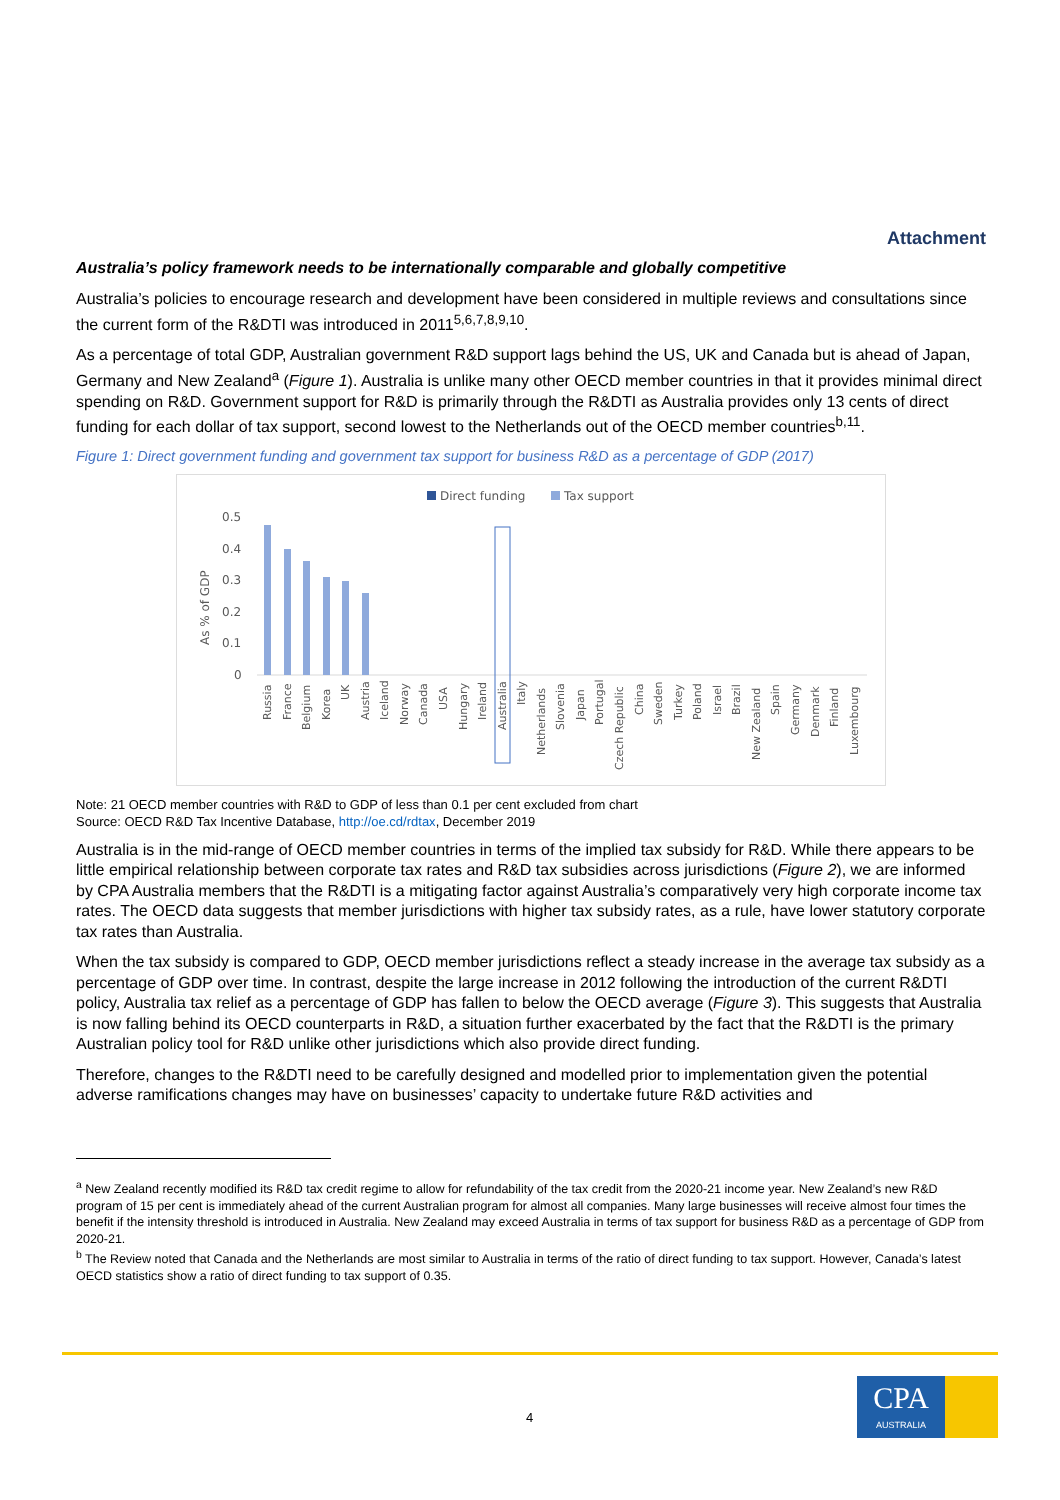Attachment
Australia’s policy framework needs to be internationally comparable and globally competitive
Australia’s policies to encourage research and development have been considered in multiple reviews and consultations since the current form of the R&DTI was introduced in 2011<sup>5,6,7,8,9,10</sup>.
As a percentage of total GDP, Australian government R&D support lags behind the US, UK and Canada but is ahead of Japan, Germany and New Zealand<sup>a</sup> (Figure 1). Australia is unlike many other OECD member countries in that it provides minimal direct spending on R&D. Government support for R&D is primarily through the R&DTI as Australia provides only 13 cents of direct funding for each dollar of tax support, second lowest to the Netherlands out of the OECD member countries<sup>b,11</sup>.
Figure 1: Direct government funding and government tax support for business R&D as a percentage of GDP (2017)
Direct funding
Tax support
0.5
0.4
0.3
0.2
0.1
0
As % of GDP
Russia
France
Belgium
Korea
UK
Austria
Iceland
Norway
Canada
USA
Hungary
Ireland
Australia
Italy
Netherlands
Slovenia
Japan
Portugal
Czech Republic
China
Sweden
Turkey
Poland
Israel
Brazil
New Zealand
Spain
Germany
Denmark
Finland
Luxembourg
Note: 21 OECD member countries with R&D to GDP of less than 0.1 per cent excluded from chart
Source: OECD R&D Tax Incentive Database, http://oe.cd/rdtax, December 2019
Australia is in the mid-range of OECD member countries in terms of the implied tax subsidy for R&D. While there appears to be little empirical relationship between corporate tax rates and R&D tax subsidies across jurisdictions (Figure 2), we are informed by CPA Australia members that the R&DTI is a mitigating factor against Australia’s comparatively very high corporate income tax rates. The OECD data suggests that member jurisdictions with higher tax subsidy rates, as a rule, have lower statutory corporate tax rates than Australia.
When the tax subsidy is compared to GDP, OECD member jurisdictions reflect a steady increase in the average tax subsidy as a percentage of GDP over time. In contrast, despite the large increase in 2012 following the introduction of the current R&DTI policy, Australia tax relief as a percentage of GDP has fallen to below the OECD average (Figure 3). This suggests that Australia is now falling behind its OECD counterparts in R&D, a situation further exacerbated by the fact that the R&DTI is the primary Australian policy tool for R&D unlike other jurisdictions which also provide direct funding.
Therefore, changes to the R&DTI need to be carefully designed and modelled prior to implementation given the potential adverse ramifications changes may have on businesses’ capacity to undertake future R&D activities and
<sup>a</sup> New Zealand recently modified its R&D tax credit regime to allow for refundability of the tax credit from the 2020-21 income year. New Zealand’s new R&D program of 15 per cent is immediately ahead of the current Australian program for almost all companies. Many large businesses will receive almost four times the benefit if the intensity threshold is introduced in Australia. New Zealand may exceed Australia in terms of tax support for business R&D as a percentage of GDP from 2020-21.
<sup>b</sup> The Review noted that Canada and the Netherlands are most similar to Australia in terms of the ratio of direct funding to tax support. However, Canada’s latest OECD statistics show a ratio of direct funding to tax support of 0.35.
4
CPA
AUSTRALIA